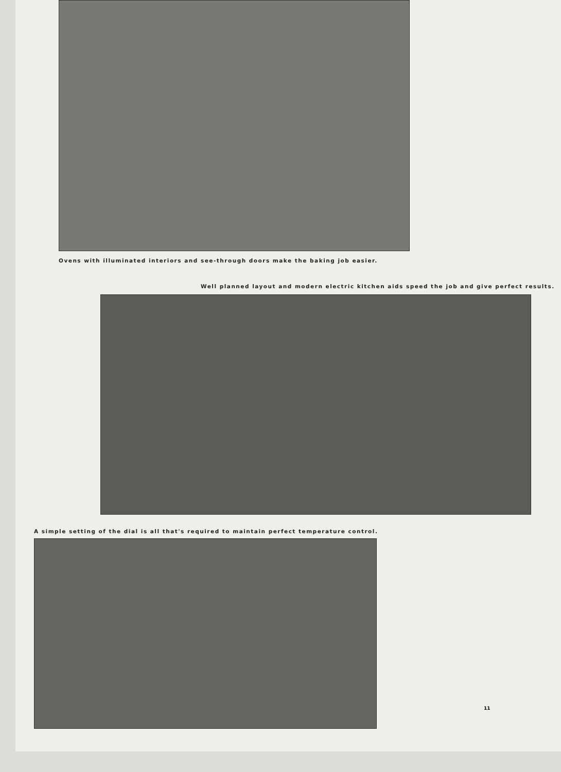Ovens with illuminated interiors and see-through doors make the baking job easier.
Well planned layout and modern electric kitchen aids speed the job and give perfect results.
A simple setting of the dial is all that's required to maintain perfect temperature control.
11